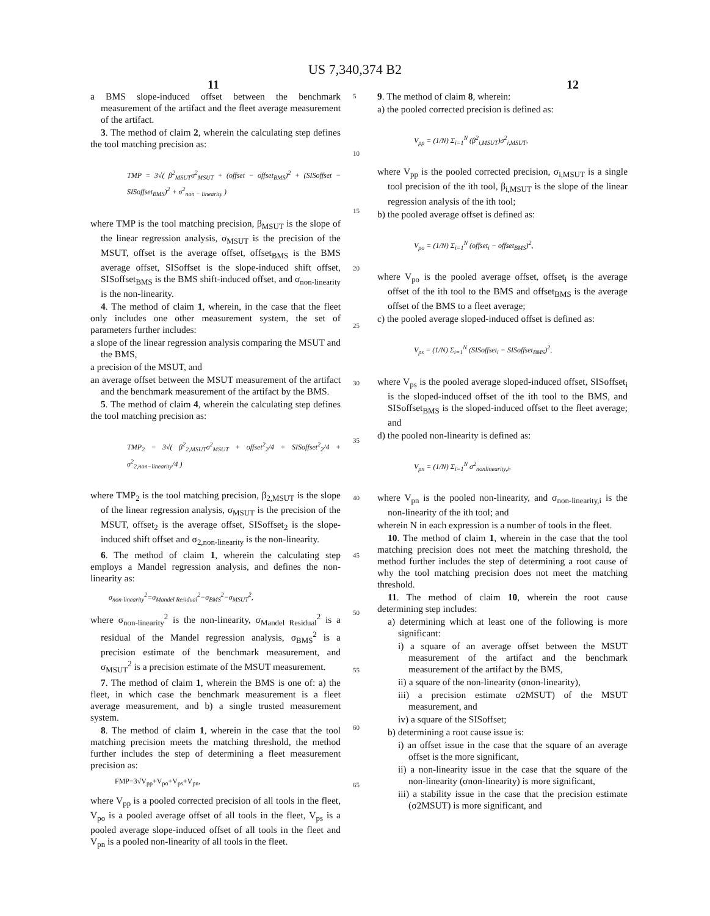US 7,340,374 B2
11 12
a BMS slope-induced offset between the benchmark measurement of the artifact and the fleet average measurement of the artifact.
3. The method of claim 2, wherein the calculating step defines the tool matching precision as:
TMP = 3√( β<sup>2</sup><sub>MSUT</sub>σ<sup>2</sup><sub>MSUT</sub> + (offset − offset<sub>BMS</sub>)<sup>2</sup> + (SISoffset − SISoffset<sub>BMS</sub>)<sup>2</sup> + σ<sup>2</sup><sub>non − linearity</sub> )
where TMP is the tool matching precision, β<sub>MSUT</sub> is the slope of the linear regression analysis, σ<sub>MSUT</sub> is the precision of the MSUT, offset is the average offset, offset<sub>BMS</sub> is the BMS average offset, SISoffset is the slope-induced shift offset, SISoffset<sub>BMS</sub> is the BMS shift-induced offset, and σ<sub>non-linearity</sub> is the non-linearity.
4. The method of claim 1, wherein, in the case that the fleet only includes one other measurement system, the set of parameters further includes:
a slope of the linear regression analysis comparing the MSUT and the BMS,
a precision of the MSUT, and
an average offset between the MSUT measurement of the artifact and the benchmark measurement of the artifact by the BMS.
5. The method of claim 4, wherein the calculating step defines the tool matching precision as:
TMP<sub>2</sub> = 3√( β<sup>2</sup><sub>2,MSUT</sub>σ<sup>2</sup><sub>MSUT</sub> + offset<sup>2</sup><sub>2</sub>/4 + SISoffset<sup>2</sup><sub>2</sub>/4 + σ<sup>2</sup><sub>2,non−linearity</sub>/4 )
where TMP<sub>2</sub> is the tool matching precision, β<sub>2,MSUT</sub> is the slope of the linear regression analysis, σ<sub>MSUT</sub> is the precision of the MSUT, offset<sub>2</sub> is the average offset, SISoffset<sub>2</sub> is the slope-induced shift offset and σ<sub>2,non-linearity</sub> is the non-linearity.
6. The method of claim 1, wherein the calculating step employs a Mandel regression analysis, and defines the non-linearity as:
σ<sub>non-linearity</sub><sup>2</sup>=σ<sub>Mandel Residual</sub><sup>2</sup>−σ<sub>BMS</sub><sup>2</sup>−σ<sub>MSUT</sub><sup>2</sup>,
where σ<sub>non-linearity</sub><sup>2</sup> is the non-linearity, σ<sub>Mandel Residual</sub><sup>2</sup> is a residual of the Mandel regression analysis, σ<sub>BMS</sub><sup>2</sup> is a precision estimate of the benchmark measurement, and σ<sub>MSUT</sub><sup>2</sup> is a precision estimate of the MSUT measurement.
7. The method of claim 1, wherein the BMS is one of: a) the fleet, in which case the benchmark measurement is a fleet average measurement, and b) a single trusted measurement system.
8. The method of claim 1, wherein in the case that the tool matching precision meets the matching threshold, the method further includes the step of determining a fleet measurement precision as:
FMP=3√V<sub>pp</sub>+V<sub>po</sub>+V<sub>ps</sub>+V<sub>pn</sub>,
where V<sub>pp</sub> is a pooled corrected precision of all tools in the fleet, V<sub>po</sub> is a pooled average offset of all tools in the fleet, V<sub>ps</sub> is a pooled average slope-induced offset of all tools in the fleet and V<sub>pn</sub> is a pooled non-linearity of all tools in the fleet.
5
10
15
20
25
30
35
40
45
50
55
60
65
9. The method of claim 8, wherein:
a) the pooled corrected precision is defined as:
V<sub>pp</sub> = (1/N) Σ<sub>i=1</sub><sup>N</sup> (β<sup>2</sup><sub>i,MSUT</sub>)σ<sup>2</sup><sub>i,MSUT</sub>,
where V<sub>pp</sub> is the pooled corrected precision, σ<sub>i,MSUT</sub> is a single tool precision of the ith tool, β<sub>i,MSUT</sub> is the slope of the linear regression analysis of the ith tool;
b) the pooled average offset is defined as:
V<sub>po</sub> = (1/N) Σ<sub>i=1</sub><sup>N</sup> (offset<sub>i</sub> − offset<sub>BMS</sub>)<sup>2</sup>,
where V<sub>po</sub> is the pooled average offset, offset<sub>i</sub> is the average offset of the ith tool to the BMS and offset<sub>BMS</sub> is the average offset of the BMS to a fleet average;
c) the pooled average sloped-induced offset is defined as:
V<sub>ps</sub> = (1/N) Σ<sub>i=1</sub><sup>N</sup> (SISoffset<sub>i</sub> − SISoffset<sub>BMS</sub>)<sup>2</sup>,
where V<sub>ps</sub> is the pooled average sloped-induced offset, SISoffset<sub>i</sub> is the sloped-induced offset of the ith tool to the BMS, and SISoffset<sub>BMS</sub> is the sloped-induced offset to the fleet average; and
d) the pooled non-linearity is defined as:
V<sub>pn</sub> = (1/N) Σ<sub>i=1</sub><sup>N</sup> σ<sup>2</sup><sub>nonlinearity,i</sub>,
where V<sub>pn</sub> is the pooled non-linearity, and σ<sub>non-linearity,i</sub> is the non-linearity of the ith tool; and
wherein N in each expression is a number of tools in the fleet.
10. The method of claim 1, wherein in the case that the tool matching precision does not meet the matching threshold, the method further includes the step of determining a root cause of why the tool matching precision does not meet the matching threshold.
11. The method of claim 10, wherein the root cause determining step includes:
a) determining which at least one of the following is more significant:
i) a square of an average offset between the MSUT measurement of the artifact and the benchmark measurement of the artifact by the BMS,
ii) a square of the non-linearity (σnon-linearity),
iii) a precision estimate σ2MSUT) of the MSUT measurement, and
iv) a square of the SISoffset;
b) determining a root cause issue is:
i) an offset issue in the case that the square of an average offset is the more significant,
ii) a non-linearity issue in the case that the square of the non-linearity (σnon-linearity) is more significant,
iii) a stability issue in the case that the precision estimate (σ2MSUT) is more significant, and